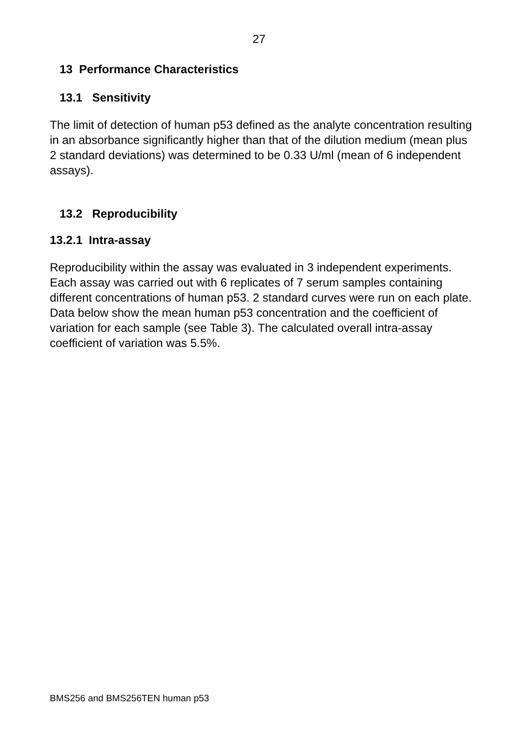27
13 Performance Characteristics
13.1 Sensitivity
The limit of detection of human p53 defined as the analyte concentration resulting in an absorbance significantly higher than that of the dilution medium (mean plus 2 standard deviations) was determined to be 0.33 U/ml (mean of 6 independent assays).
13.2 Reproducibility
13.2.1 Intra-assay
Reproducibility within the assay was evaluated in 3 independent experiments. Each assay was carried out with 6 replicates of 7 serum samples containing different concentrations of human p53. 2 standard curves were run on each plate. Data below show the mean human p53 concentration and the coefficient of variation for each sample (see Table 3). The calculated overall intra-assay coefficient of variation was 5.5%.
BMS256 and BMS256TEN human p53